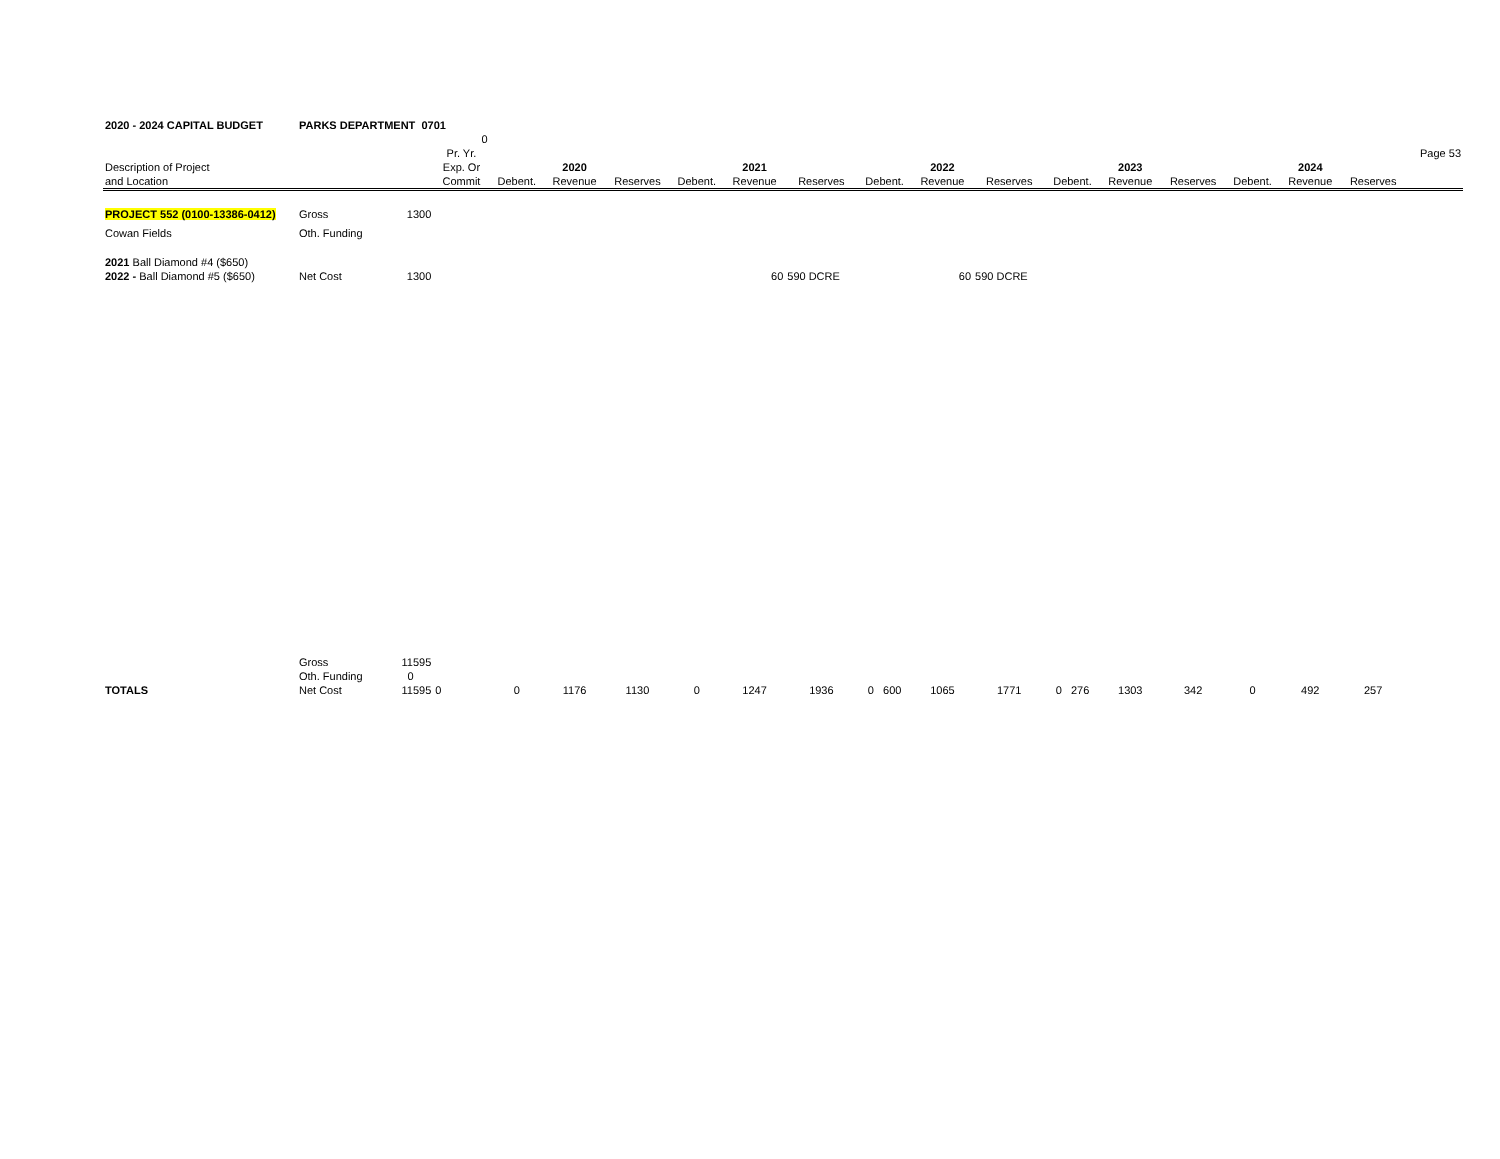| 2020 - 2024 CAPITAL BUDGET | PARKS DEPARTMENT 0701 | | | | | | | | | | | | | | | | | | |
| | | | 0 | | | | | | | | | | | | | | | | |
| | | | Pr. Yr. | | | | | | | | | | | | | | | | Page 53 |
| Description of Project | | | Exp. Or | | 2020 | | | 2021 | | | 2022 | | | 2023 | | | 2024 | | |
| and Location | | | Commit | Debent. | Revenue | Reserves | Debent. | Revenue | Reserves | Debent. | Revenue | Reserves | Debent. | Revenue | Reserves | Debent. | Revenue | Reserves | |
| PROJECT 552 (0100-13386-0412) | Gross | 1300 | | | | | | | | | | | | | | | | | |
| Cowan Fields | Oth. Funding | | | | | | | | | | | | | | | | | | |
| 2021 Ball Diamond #4 ($650) | | | | | | | | | | | | | | | | | | | |
| 2022 - Ball Diamond #5 ($650) | Net Cost | 1300 | | | | | | 60 | 590 DCRE | | 60 | 590 DCRE | | | | | | | |
| | Gross | 11595 | | | | | | | | | | | | | | | | | |
| | Oth. Funding | 0 | | | | | | | | | | | | | | | | | |
| TOTALS | Net Cost | 11595 | 0 | 0 | 1176 | 1130 | 0 | 1247 | 1936 | 0 600 | 1065 | 1771 | 0 276 | 1303 | 342 | 0 | 492 | 257 | |